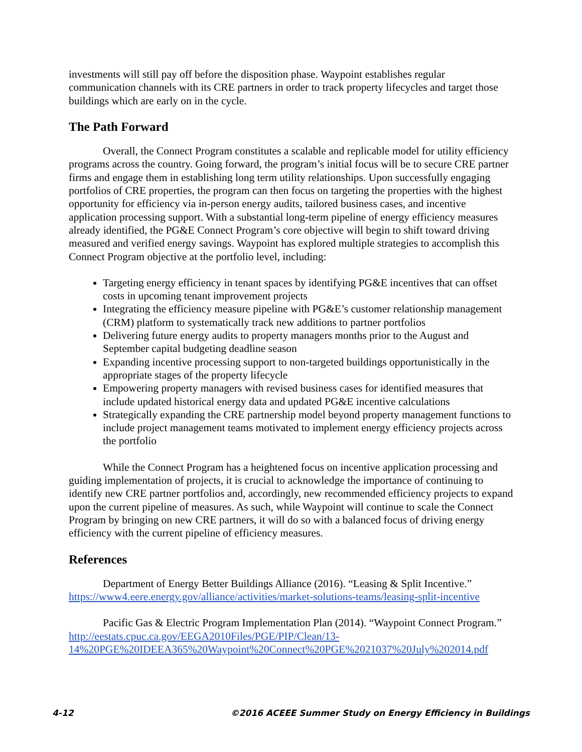investments will still pay off before the disposition phase. Waypoint establishes regular communication channels with its CRE partners in order to track property lifecycles and target those buildings which are early on in the cycle.
The Path Forward
Overall, the Connect Program constitutes a scalable and replicable model for utility efficiency programs across the country. Going forward, the program’s initial focus will be to secure CRE partner firms and engage them in establishing long term utility relationships. Upon successfully engaging portfolios of CRE properties, the program can then focus on targeting the properties with the highest opportunity for efficiency via in-person energy audits, tailored business cases, and incentive application processing support. With a substantial long-term pipeline of energy efficiency measures already identified, the PG&E Connect Program’s core objective will begin to shift toward driving measured and verified energy savings. Waypoint has explored multiple strategies to accomplish this Connect Program objective at the portfolio level, including:
Targeting energy efficiency in tenant spaces by identifying PG&E incentives that can offset costs in upcoming tenant improvement projects
Integrating the efficiency measure pipeline with PG&E’s customer relationship management (CRM) platform to systematically track new additions to partner portfolios
Delivering future energy audits to property managers months prior to the August and September capital budgeting deadline season
Expanding incentive processing support to non-targeted buildings opportunistically in the appropriate stages of the property lifecycle
Empowering property managers with revised business cases for identified measures that include updated historical energy data and updated PG&E incentive calculations
Strategically expanding the CRE partnership model beyond property management functions to include project management teams motivated to implement energy efficiency projects across the portfolio
While the Connect Program has a heightened focus on incentive application processing and guiding implementation of projects, it is crucial to acknowledge the importance of continuing to identify new CRE partner portfolios and, accordingly, new recommended efficiency projects to expand upon the current pipeline of measures. As such, while Waypoint will continue to scale the Connect Program by bringing on new CRE partners, it will do so with a balanced focus of driving energy efficiency with the current pipeline of efficiency measures.
References
Department of Energy Better Buildings Alliance (2016). “Leasing & Split Incentive.” https://www4.eere.energy.gov/alliance/activities/market-solutions-teams/leasing-split-incentive
Pacific Gas & Electric Program Implementation Plan (2014). “Waypoint Connect Program.” http://eestats.cpuc.ca.gov/EEGA2010Files/PGE/PIP/Clean/13-14%20PGE%20IDEEA365%20Waypoint%20Connect%20PGE%2021037%20July%202014.pdf
4-12 ©2016 ACEEE Summer Study on Energy Efficiency in Buildings